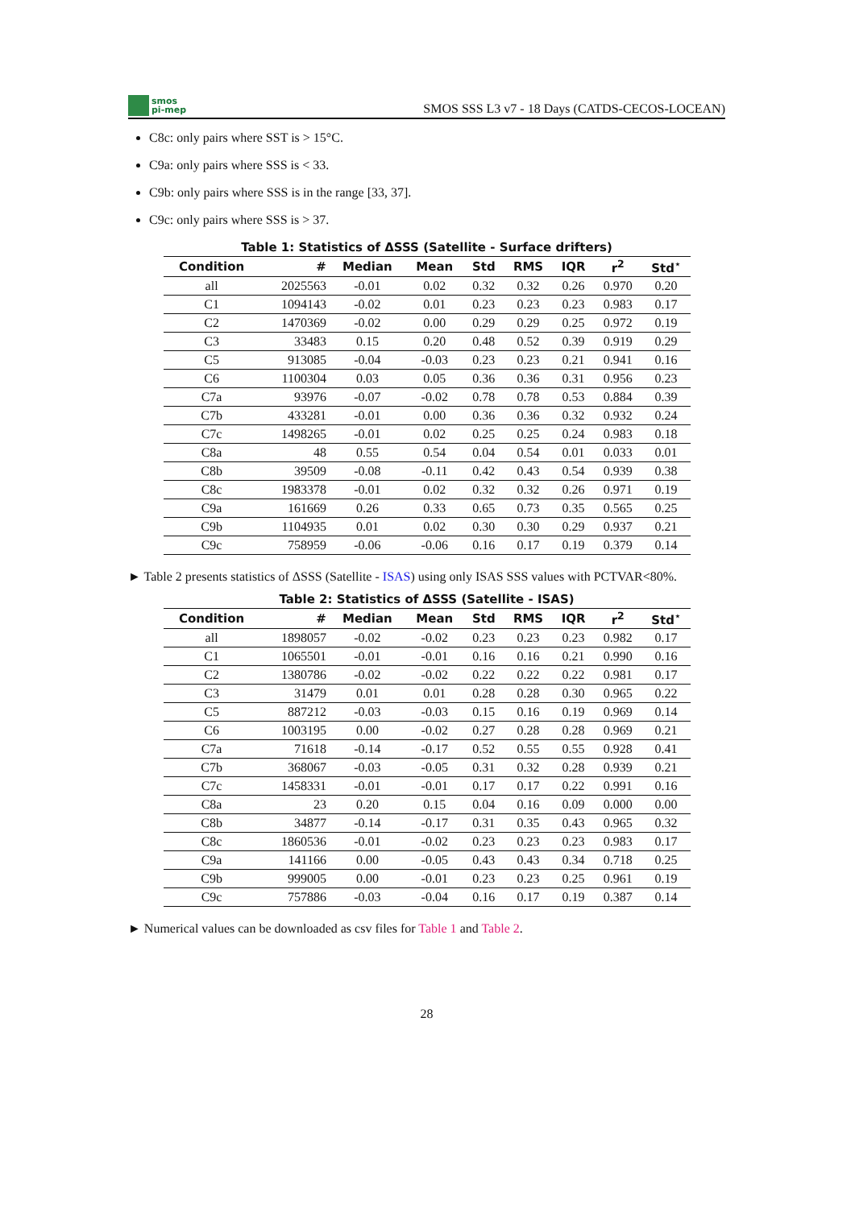smos
pi-mep
SMOS SSS L3 v7 - 18 Days (CATDS-CECOS-LOCEAN)
C8c: only pairs where SST is > 15°C.
C9a: only pairs where SSS is < 33.
C9b: only pairs where SSS is in the range [33, 37].
C9c: only pairs where SSS is > 37.
Table 1: Statistics of ΔSSS (Satellite - Surface drifters)
| Condition | # | Median | Mean | Std | RMS | IQR | r<sup>2</sup> | Std<sup>⋆</sup> |
| --- | --- | --- | --- | --- | --- | --- | --- | --- |
| all | 2025563 | -0.01 | 0.02 | 0.32 | 0.32 | 0.26 | 0.970 | 0.20 |
| C1 | 1094143 | -0.02 | 0.01 | 0.23 | 0.23 | 0.23 | 0.983 | 0.17 |
| C2 | 1470369 | -0.02 | 0.00 | 0.29 | 0.29 | 0.25 | 0.972 | 0.19 |
| C3 | 33483 | 0.15 | 0.20 | 0.48 | 0.52 | 0.39 | 0.919 | 0.29 |
| C5 | 913085 | -0.04 | -0.03 | 0.23 | 0.23 | 0.21 | 0.941 | 0.16 |
| C6 | 1100304 | 0.03 | 0.05 | 0.36 | 0.36 | 0.31 | 0.956 | 0.23 |
| C7a | 93976 | -0.07 | -0.02 | 0.78 | 0.78 | 0.53 | 0.884 | 0.39 |
| C7b | 433281 | -0.01 | 0.00 | 0.36 | 0.36 | 0.32 | 0.932 | 0.24 |
| C7c | 1498265 | -0.01 | 0.02 | 0.25 | 0.25 | 0.24 | 0.983 | 0.18 |
| C8a | 48 | 0.55 | 0.54 | 0.04 | 0.54 | 0.01 | 0.033 | 0.01 |
| C8b | 39509 | -0.08 | -0.11 | 0.42 | 0.43 | 0.54 | 0.939 | 0.38 |
| C8c | 1983378 | -0.01 | 0.02 | 0.32 | 0.32 | 0.26 | 0.971 | 0.19 |
| C9a | 161669 | 0.26 | 0.33 | 0.65 | 0.73 | 0.35 | 0.565 | 0.25 |
| C9b | 1104935 | 0.01 | 0.02 | 0.30 | 0.30 | 0.29 | 0.937 | 0.21 |
| C9c | 758959 | -0.06 | -0.06 | 0.16 | 0.17 | 0.19 | 0.379 | 0.14 |
► Table 2 presents statistics of ΔSSS (Satellite - ISAS) using only ISAS SSS values with PCTVAR<80%.
Table 2: Statistics of ΔSSS (Satellite - ISAS)
| Condition | # | Median | Mean | Std | RMS | IQR | r<sup>2</sup> | Std<sup>⋆</sup> |
| --- | --- | --- | --- | --- | --- | --- | --- | --- |
| all | 1898057 | -0.02 | -0.02 | 0.23 | 0.23 | 0.23 | 0.982 | 0.17 |
| C1 | 1065501 | -0.01 | -0.01 | 0.16 | 0.16 | 0.21 | 0.990 | 0.16 |
| C2 | 1380786 | -0.02 | -0.02 | 0.22 | 0.22 | 0.22 | 0.981 | 0.17 |
| C3 | 31479 | 0.01 | 0.01 | 0.28 | 0.28 | 0.30 | 0.965 | 0.22 |
| C5 | 887212 | -0.03 | -0.03 | 0.15 | 0.16 | 0.19 | 0.969 | 0.14 |
| C6 | 1003195 | 0.00 | -0.02 | 0.27 | 0.28 | 0.28 | 0.969 | 0.21 |
| C7a | 71618 | -0.14 | -0.17 | 0.52 | 0.55 | 0.55 | 0.928 | 0.41 |
| C7b | 368067 | -0.03 | -0.05 | 0.31 | 0.32 | 0.28 | 0.939 | 0.21 |
| C7c | 1458331 | -0.01 | -0.01 | 0.17 | 0.17 | 0.22 | 0.991 | 0.16 |
| C8a | 23 | 0.20 | 0.15 | 0.04 | 0.16 | 0.09 | 0.000 | 0.00 |
| C8b | 34877 | -0.14 | -0.17 | 0.31 | 0.35 | 0.43 | 0.965 | 0.32 |
| C8c | 1860536 | -0.01 | -0.02 | 0.23 | 0.23 | 0.23 | 0.983 | 0.17 |
| C9a | 141166 | 0.00 | -0.05 | 0.43 | 0.43 | 0.34 | 0.718 | 0.25 |
| C9b | 999005 | 0.00 | -0.01 | 0.23 | 0.23 | 0.25 | 0.961 | 0.19 |
| C9c | 757886 | -0.03 | -0.04 | 0.16 | 0.17 | 0.19 | 0.387 | 0.14 |
► Numerical values can be downloaded as csv files for Table 1 and Table 2.
28